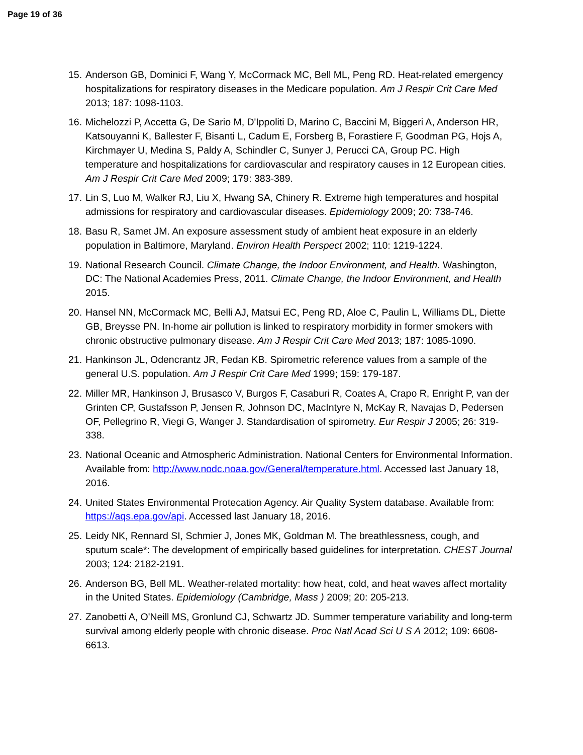Page 19 of 36
15. Anderson GB, Dominici F, Wang Y, McCormack MC, Bell ML, Peng RD. Heat-related emergency hospitalizations for respiratory diseases in the Medicare population. Am J Respir Crit Care Med 2013; 187: 1098-1103.
16. Michelozzi P, Accetta G, De Sario M, D'Ippoliti D, Marino C, Baccini M, Biggeri A, Anderson HR, Katsouyanni K, Ballester F, Bisanti L, Cadum E, Forsberg B, Forastiere F, Goodman PG, Hojs A, Kirchmayer U, Medina S, Paldy A, Schindler C, Sunyer J, Perucci CA, Group PC. High temperature and hospitalizations for cardiovascular and respiratory causes in 12 European cities. Am J Respir Crit Care Med 2009; 179: 383-389.
17. Lin S, Luo M, Walker RJ, Liu X, Hwang SA, Chinery R. Extreme high temperatures and hospital admissions for respiratory and cardiovascular diseases. Epidemiology 2009; 20: 738-746.
18. Basu R, Samet JM. An exposure assessment study of ambient heat exposure in an elderly population in Baltimore, Maryland. Environ Health Perspect 2002; 110: 1219-1224.
19. National Research Council. Climate Change, the Indoor Environment, and Health. Washington, DC: The National Academies Press, 2011. Climate Change, the Indoor Environment, and Health 2015.
20. Hansel NN, McCormack MC, Belli AJ, Matsui EC, Peng RD, Aloe C, Paulin L, Williams DL, Diette GB, Breysse PN. In-home air pollution is linked to respiratory morbidity in former smokers with chronic obstructive pulmonary disease. Am J Respir Crit Care Med 2013; 187: 1085-1090.
21. Hankinson JL, Odencrantz JR, Fedan KB. Spirometric reference values from a sample of the general U.S. population. Am J Respir Crit Care Med 1999; 159: 179-187.
22. Miller MR, Hankinson J, Brusasco V, Burgos F, Casaburi R, Coates A, Crapo R, Enright P, van der Grinten CP, Gustafsson P, Jensen R, Johnson DC, MacIntyre N, McKay R, Navajas D, Pedersen OF, Pellegrino R, Viegi G, Wanger J. Standardisation of spirometry. Eur Respir J 2005; 26: 319-338.
23. National Oceanic and Atmospheric Administration. National Centers for Environmental Information. Available from: http://www.nodc.noaa.gov/General/temperature.html. Accessed last January 18, 2016.
24. United States Environmental Protecation Agency. Air Quality System database. Available from: https://aqs.epa.gov/api. Accessed last January 18, 2016.
25. Leidy NK, Rennard SI, Schmier J, Jones MK, Goldman M. The breathlessness, cough, and sputum scale*: The development of empirically based guidelines for interpretation. CHEST Journal 2003; 124: 2182-2191.
26. Anderson BG, Bell ML. Weather-related mortality: how heat, cold, and heat waves affect mortality in the United States. Epidemiology (Cambridge, Mass ) 2009; 20: 205-213.
27. Zanobetti A, O'Neill MS, Gronlund CJ, Schwartz JD. Summer temperature variability and long-term survival among elderly people with chronic disease. Proc Natl Acad Sci U S A 2012; 109: 6608-6613.